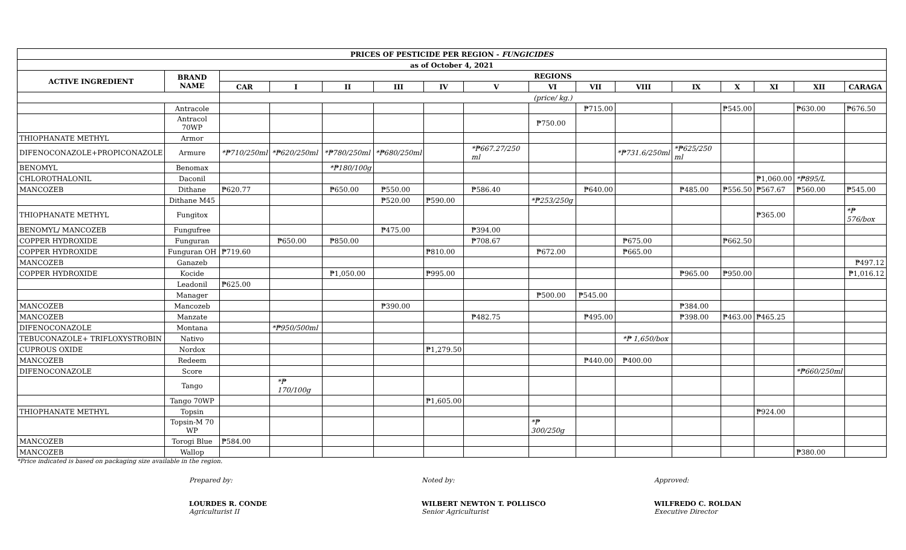| PRICES OF PESTICIDE PER REGION - FUNGICIDES | | | | | | | | | | | | | | | |
| --- | --- | --- | --- | --- | --- | --- | --- | --- | --- | --- | --- | --- | --- | --- | --- |
| as of October 4, 2021 | | | | | | | | | | | | | | | |
| ACTIVE INGREDIENT | BRAND NAME | REGIONS | | | | | | | | | | | | | |
| | | CAR | I | II | III | IV | V | VI | VII | VIII | IX | X | XI | XII | CARAGA |
| | | (price/ kg.) | | | | | | | | | | | | | |
| | Antracole | | | | | | | | ₱715.00 | | | ₱545.00 | | ₱630.00 | ₱676.50 |
| | Antracol 70WP | | | | | | | ₱750.00 | | | | | | | |
| THIOPHANATE METHYL | Armor | | | | | | | | | | | | | | |
| DIFENOCONAZOLE+PROPICONAZOLE | Armure | *₱710/250ml | *₱620/250ml | *₱780/250ml | *₱680/250ml | | *₱667.27/250 ml | | | *₱731.6/250ml | *₱625/250 ml | | | | |
| BENOMYL | Benomax | | | *₱180/100g | | | | | | | | | | | |
| CHLOROTHALONIL | Daconil | | | | | | | | | | | | ₱1,060.00 | *₱895/L | |
| MANCOZEB | Dithane | ₱620.77 | | ₱650.00 | ₱550.00 | | ₱586.40 | | ₱640.00 | | ₱485.00 | ₱556.50 | ₱567.67 | ₱560.00 | ₱545.00 |
| | Dithane M45 | | | | ₱520.00 | ₱590.00 | | *₱253/250g | | | | | | | |
| THIOPHANATE METHYL | Fungitox | | | | | | | | | | | | ₱365.00 | | *₱ 576/box |
| BENOMYL/ MANCOZEB | Fungufree | | | | ₱475.00 | | ₱394.00 | | | | | | | | |
| COPPER HYDROXIDE | Funguran | | ₱650.00 | ₱850.00 | | | ₱708.67 | | | ₱675.00 | | ₱662.50 | | | |
| COPPER HYDROXIDE | Funguran OH | ₱719.60 | | | | ₱810.00 | | ₱672.00 | | ₱665.00 | | | | | |
| MANCOZEB | Ganazeb | | | | | | | | | | | | | | ₱497.12 |
| COPPER HYDROXIDE | Kocide | | | ₱1,050.00 | | ₱995.00 | | | | | ₱965.00 | ₱950.00 | | | ₱1,016.12 |
| | Leadonil | ₱625.00 | | | | | | | | | | | | | |
| | Manager | | | | | | | ₱500.00 | ₱545.00 | | | | | | |
| MANCOZEB | Mancozeb | | | | ₱390.00 | | | | | | ₱384.00 | | | | |
| MANCOZEB | Manzate | | | | | | ₱482.75 | | ₱495.00 | | ₱398.00 | ₱463.00 | ₱465.25 | | |
| DIFENOCONAZOLE | Montana | | *₱950/500ml | | | | | | | | | | | | |
| TEBUCONAZOLE+ TRIFLOXYSTROBIN | Nativo | | | | | | | | | *₱ 1,650/box | | | | | |
| CUPROUS OXIDE | Nordox | | | | | ₱1,279.50 | | | | | | | | | |
| MANCOZEB | Redeem | | | | | | | | ₱440.00 | ₱400.00 | | | | | |
| DIFENOCONAZOLE | Score | | | | | | | | | | | | | *₱660/250ml | |
| | Tango | | *₱ 170/100g | | | | | | | | | | | | |
| | Tango 70WP | | | | | ₱1,605.00 | | | | | | | | | |
| THIOPHANATE METHYL | Topsin | | | | | | | | | | | | ₱924.00 | | |
| | Topsin-M 70 WP | | | | | | | *₱ 300/250g | | | | | | | |
| MANCOZEB | Torogi Blue | ₱584.00 | | | | | | | | | | | | | |
| MANCOZEB | Wallop | | | | | | | | | | | | | ₱380.00 | |
*Price indicated is based on packaging size available in the region.
Prepared by:
LOURDES R. CONDE
Agriculturist II
Noted by:
WILBERT NEWTON T. POLLISCO
Senior Agriculturist
Approved:
WILFREDO C. ROLDAN
Executive Director